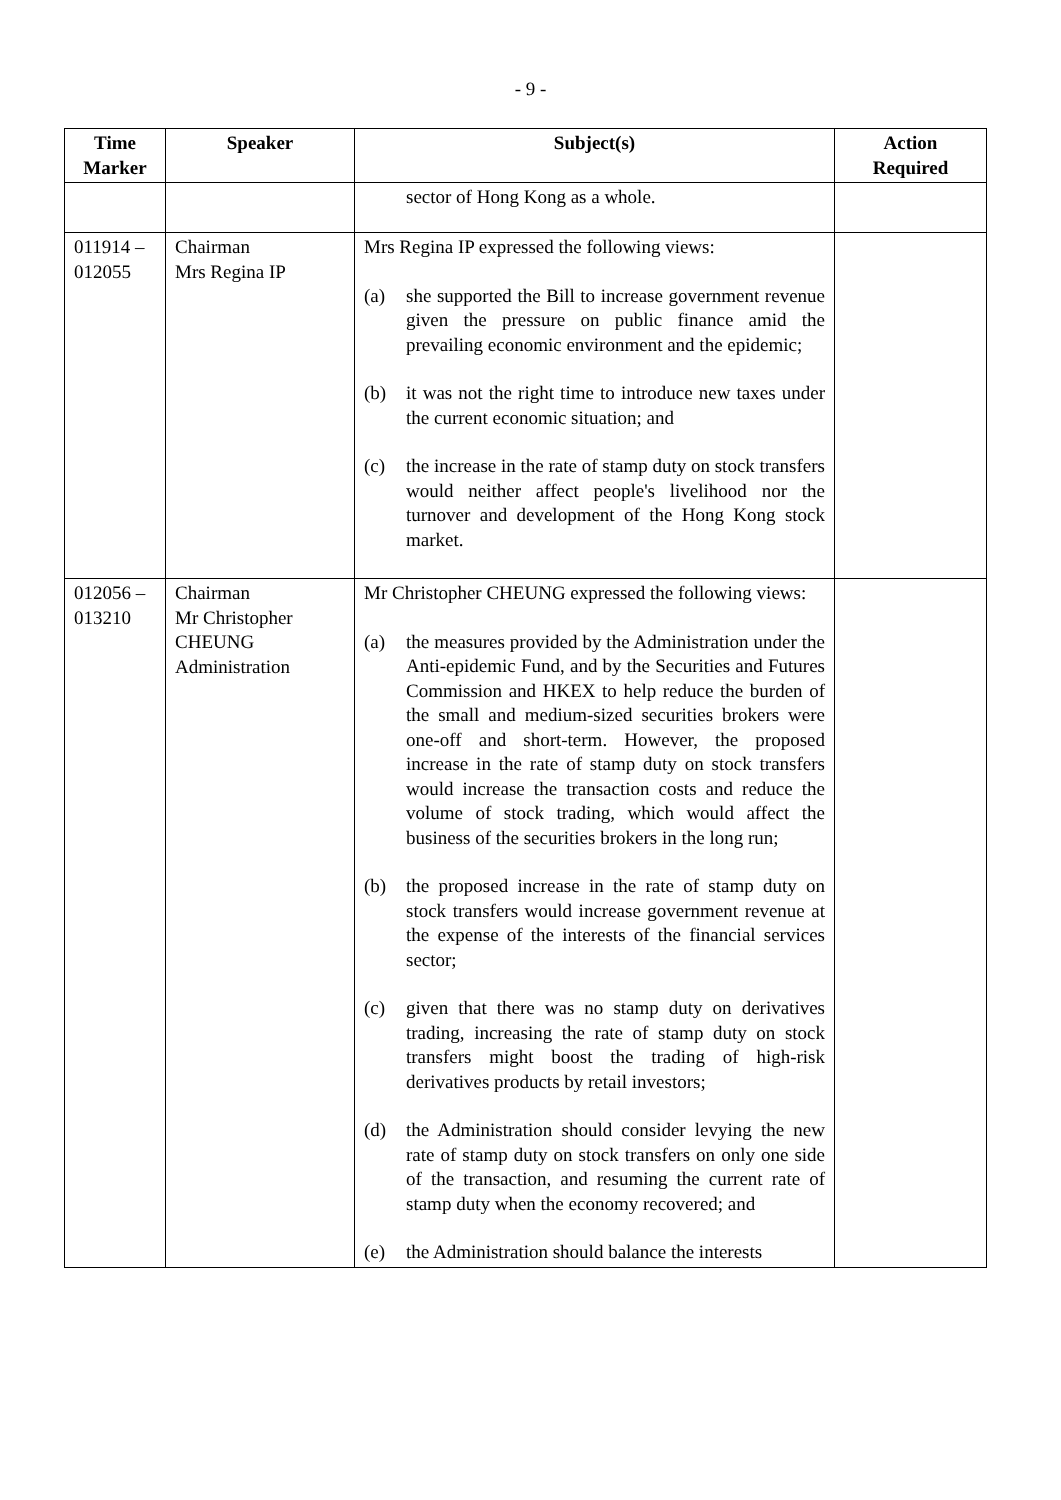- 9 -
| Time Marker | Speaker | Subject(s) | Action Required |
| --- | --- | --- | --- |
| | | sector of Hong Kong as a whole. | |
| 011914 – 012055 | Chairman Mrs Regina IP | Mrs Regina IP expressed the following views: (a) she supported the Bill to increase government revenue given the pressure on public finance amid the prevailing economic environment and the epidemic; (b) it was not the right time to introduce new taxes under the current economic situation; and (c) the increase in the rate of stamp duty on stock transfers would neither affect people's livelihood nor the turnover and development of the Hong Kong stock market. | |
| 012056 – 013210 | Chairman Mr Christopher CHEUNG Administration | Mr Christopher CHEUNG expressed the following views: (a) the measures provided by the Administration under the Anti-epidemic Fund, and by the Securities and Futures Commission and HKEX to help reduce the burden of the small and medium-sized securities brokers were one-off and short-term. However, the proposed increase in the rate of stamp duty on stock transfers would increase the transaction costs and reduce the volume of stock trading, which would affect the business of the securities brokers in the long run; (b) the proposed increase in the rate of stamp duty on stock transfers would increase government revenue at the expense of the interests of the financial services sector; (c) given that there was no stamp duty on derivatives trading, increasing the rate of stamp duty on stock transfers might boost the trading of high-risk derivatives products by retail investors; (d) the Administration should consider levying the new rate of stamp duty on stock transfers on only one side of the transaction, and resuming the current rate of stamp duty when the economy recovered; and (e) the Administration should balance the interests | |